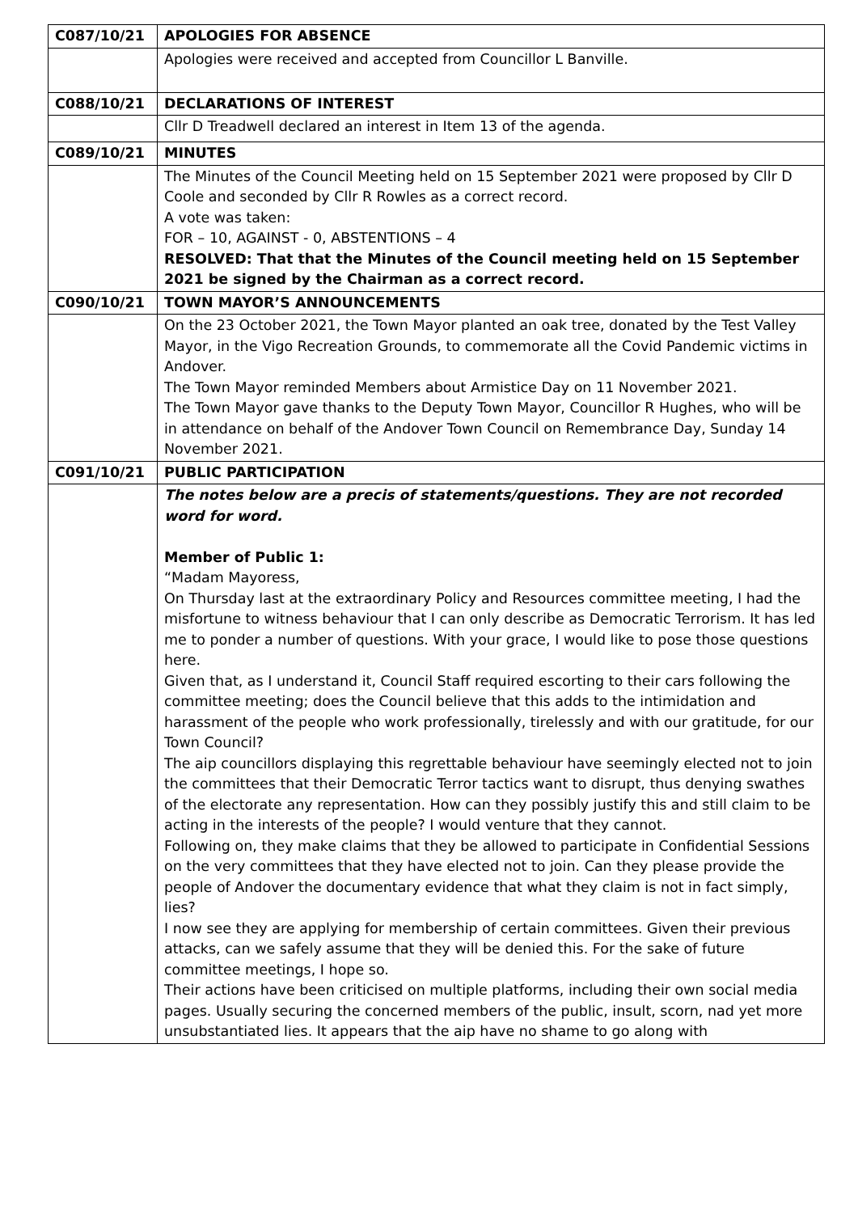| C087/10/21 | APOLOGIES FOR ABSENCE |
| | Apologies were received and accepted from Councillor L Banville. |
| C088/10/21 | DECLARATIONS OF INTEREST |
| | Cllr D Treadwell declared an interest in Item 13 of the agenda. |
| C089/10/21 | MINUTES |
| | The Minutes of the Council Meeting held on 15 September 2021 were proposed by Cllr D Coole and seconded by Cllr R Rowles as a correct record. A vote was taken: FOR – 10, AGAINST - 0, ABSTENTIONS – 4 RESOLVED: That that the Minutes of the Council meeting held on 15 September 2021 be signed by the Chairman as a correct record. |
| C090/10/21 | TOWN MAYOR’S ANNOUNCEMENTS |
| | On the 23 October 2021, the Town Mayor planted an oak tree, donated by the Test Valley Mayor, in the Vigo Recreation Grounds, to commemorate all the Covid Pandemic victims in Andover. The Town Mayor reminded Members about Armistice Day on 11 November 2021. The Town Mayor gave thanks to the Deputy Town Mayor, Councillor R Hughes, who will be in attendance on behalf of the Andover Town Council on Remembrance Day, Sunday 14 November 2021. |
| C091/10/21 | PUBLIC PARTICIPATION |
| | The notes below are a precis of statements/questions. They are not recorded word for word. Member of Public 1: “Madam Mayoress, On Thursday last at the extraordinary Policy and Resources committee meeting, I had the misfortune to witness behaviour that I can only describe as Democratic Terrorism. It has led me to ponder a number of questions. With your grace, I would like to pose those questions here. Given that, as I understand it, Council Staff required escorting to their cars following the committee meeting; does the Council believe that this adds to the intimidation and harassment of the people who work professionally, tirelessly and with our gratitude, for our Town Council? The aip councillors displaying this regrettable behaviour have seemingly elected not to join the committees that their Democratic Terror tactics want to disrupt, thus denying swathes of the electorate any representation. How can they possibly justify this and still claim to be acting in the interests of the people? I would venture that they cannot. Following on, they make claims that they be allowed to participate in Confidential Sessions on the very committees that they have elected not to join. Can they please provide the people of Andover the documentary evidence that what they claim is not in fact simply, lies? I now see they are applying for membership of certain committees. Given their previous attacks, can we safely assume that they will be denied this. For the sake of future committee meetings, I hope so. Their actions have been criticised on multiple platforms, including their own social media pages. Usually securing the concerned members of the public, insult, scorn, nad yet more unsubstantiated lies. It appears that the aip have no shame to go along with |